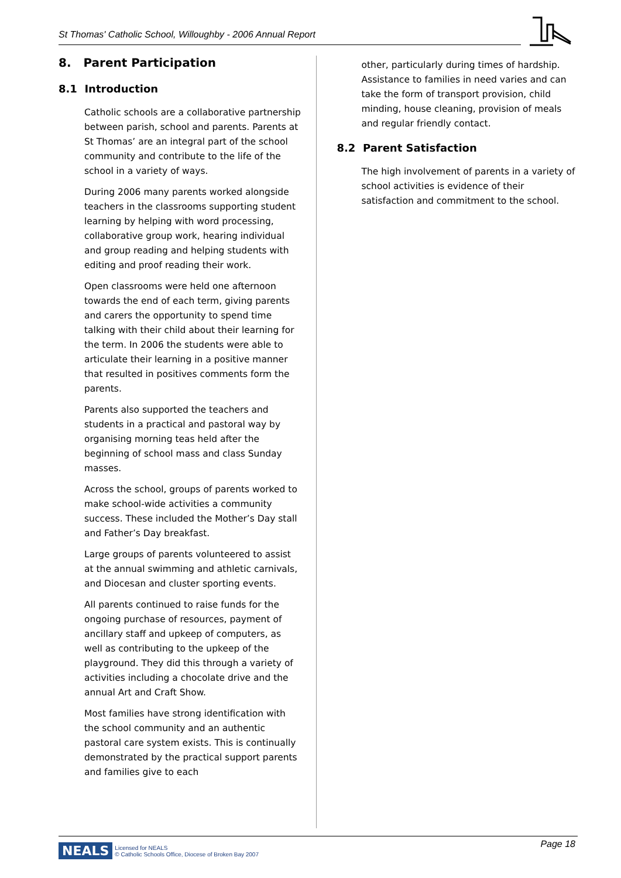St Thomas' Catholic School, Willoughby - 2006 Annual Report
8. Parent Participation
8.1 Introduction
Catholic schools are a collaborative partnership between parish, school and parents. Parents at St Thomas’ are an integral part of the school community and contribute to the life of the school in a variety of ways.
During 2006 many parents worked alongside teachers in the classrooms supporting student learning by helping with word processing, collaborative group work, hearing individual and group reading and helping students with editing and proof reading their work.
Open classrooms were held one afternoon towards the end of each term, giving parents and carers the opportunity to spend time talking with their child about their learning for the term. In 2006 the students were able to articulate their learning in a positive manner that resulted in positives comments form the parents.
Parents also supported the teachers and students in a practical and pastoral way by organising morning teas held after the beginning of school mass and class Sunday masses.
Across the school, groups of parents worked to make school-wide activities a community success. These included the Mother’s Day stall and Father’s Day breakfast.
Large groups of parents volunteered to assist at the annual swimming and athletic carnivals, and Diocesan and cluster sporting events.
All parents continued to raise funds for the ongoing purchase of resources, payment of ancillary staff and upkeep of computers, as well as contributing to the upkeep of the playground. They did this through a variety of activities including a chocolate drive and the annual Art and Craft Show.
Most families have strong identification with the school community and an authentic pastoral care system exists. This is continually demonstrated by the practical support parents and families give to each
other, particularly during times of hardship. Assistance to families in need varies and can take the form of transport provision, child minding, house cleaning, provision of meals and regular friendly contact.
8.2 Parent Satisfaction
The high involvement of parents in a variety of school activities is evidence of their satisfaction and commitment to the school.
NEALS Licensed for NEALS
© Catholic Schools Office, Diocese of Broken Bay 2007
Page 18